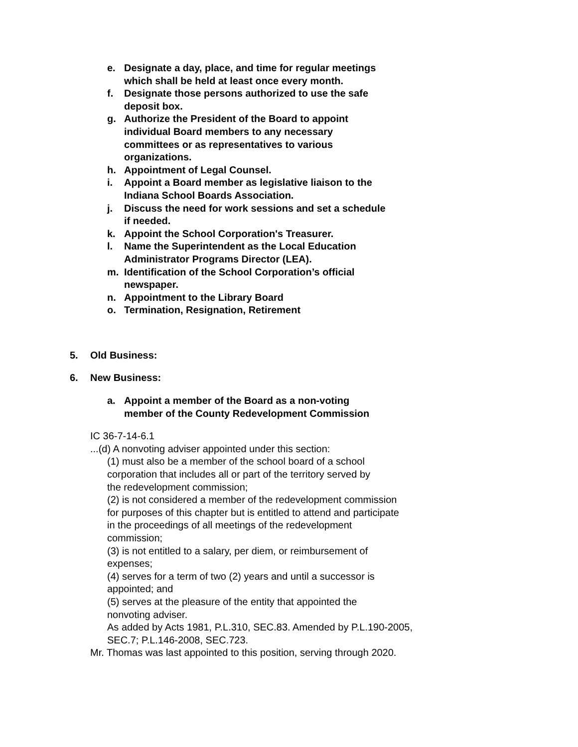e. Designate a day, place, and time for regular meetings which shall be held at least once every month.
f. Designate those persons authorized to use the safe deposit box.
g. Authorize the President of the Board to appoint individual Board members to any necessary committees or as representatives to various organizations.
h. Appointment of Legal Counsel.
i. Appoint a Board member as legislative liaison to the Indiana School Boards Association.
j. Discuss the need for work sessions and set a schedule if needed.
k. Appoint the School Corporation's Treasurer.
l. Name the Superintendent as the Local Education Administrator Programs Director (LEA).
m. Identification of the School Corporation’s official newspaper.
n. Appointment to the Library Board
o. Termination, Resignation, Retirement
5. Old Business:
6. New Business:
a. Appoint a member of the Board as a non-voting member of the County Redevelopment Commission
IC 36-7-14-6.1
...(d) A nonvoting adviser appointed under this section:
(1) must also be a member of the school board of a school corporation that includes all or part of the territory served by the redevelopment commission;
(2) is not considered a member of the redevelopment commission for purposes of this chapter but is entitled to attend and participate in the proceedings of all meetings of the redevelopment commission;
(3) is not entitled to a salary, per diem, or reimbursement of expenses;
(4) serves for a term of two (2) years and until a successor is appointed; and
(5) serves at the pleasure of the entity that appointed the nonvoting adviser.
As added by Acts 1981, P.L.310, SEC.83. Amended by P.L.190-2005, SEC.7; P.L.146-2008, SEC.723.
Mr. Thomas was last appointed to this position, serving through 2020.